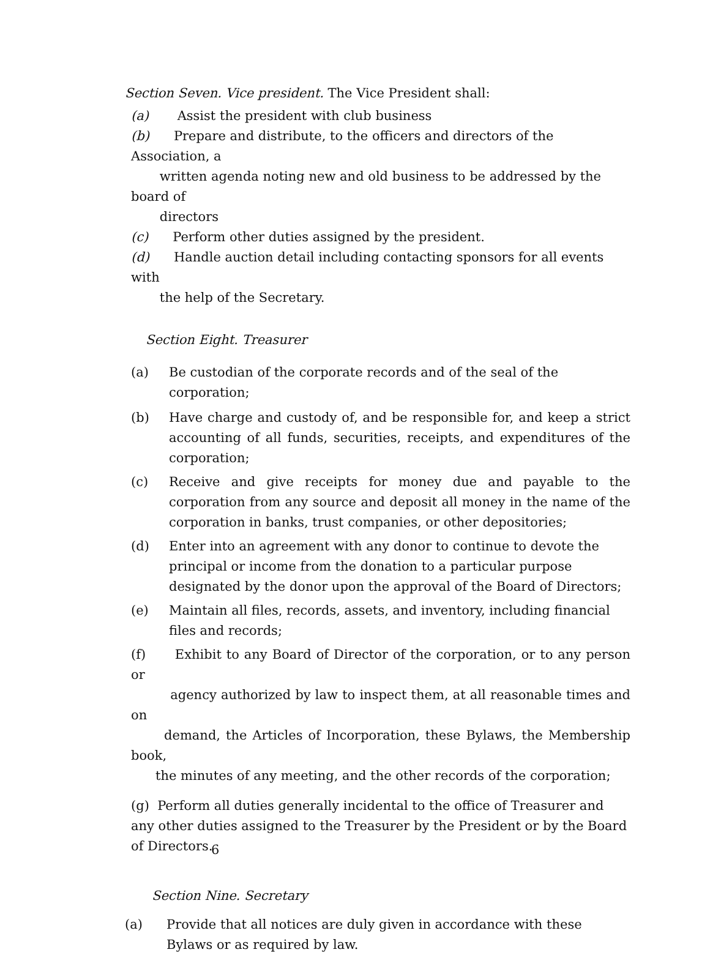Section Seven. Vice president. The Vice President shall:
(a) Assist the president with club business
(b) Prepare and distribute, to the officers and directors of the Association, a
written agenda noting new and old business to be addressed by the board of
directors
(c) Perform other duties assigned by the president.
(d) Handle auction detail including contacting sponsors for all events with
the help of the Secretary.
Section Eight. Treasurer
(a) Be custodian of the corporate records and of the seal of the corporation;
(b) Have charge and custody of, and be responsible for, and keep a strict accounting of all funds, securities, receipts, and expenditures of the corporation;
(c) Receive and give receipts for money due and payable to the corporation from any source and deposit all money in the name of the corporation in banks, trust companies, or other depositories;
(d) Enter into an agreement with any donor to continue to devote the principal or income from the donation to a particular purpose designated by the donor upon the approval of the Board of Directors;
(e) Maintain all files, records, assets, and inventory, including financial files and records;
(f) Exhibit to any Board of Director of the corporation, or to any person or
agency authorized by law to inspect them, at all reasonable times and on
demand, the Articles of Incorporation, these Bylaws, the Membership book,
the minutes of any meeting, and the other records of the corporation;
(g) Perform all duties generally incidental to the office of Treasurer and any other duties assigned to the Treasurer by the President or by the Board of Directors.
Section Nine. Secretary
(a) Provide that all notices are duly given in accordance with these Bylaws or as required by law.
6